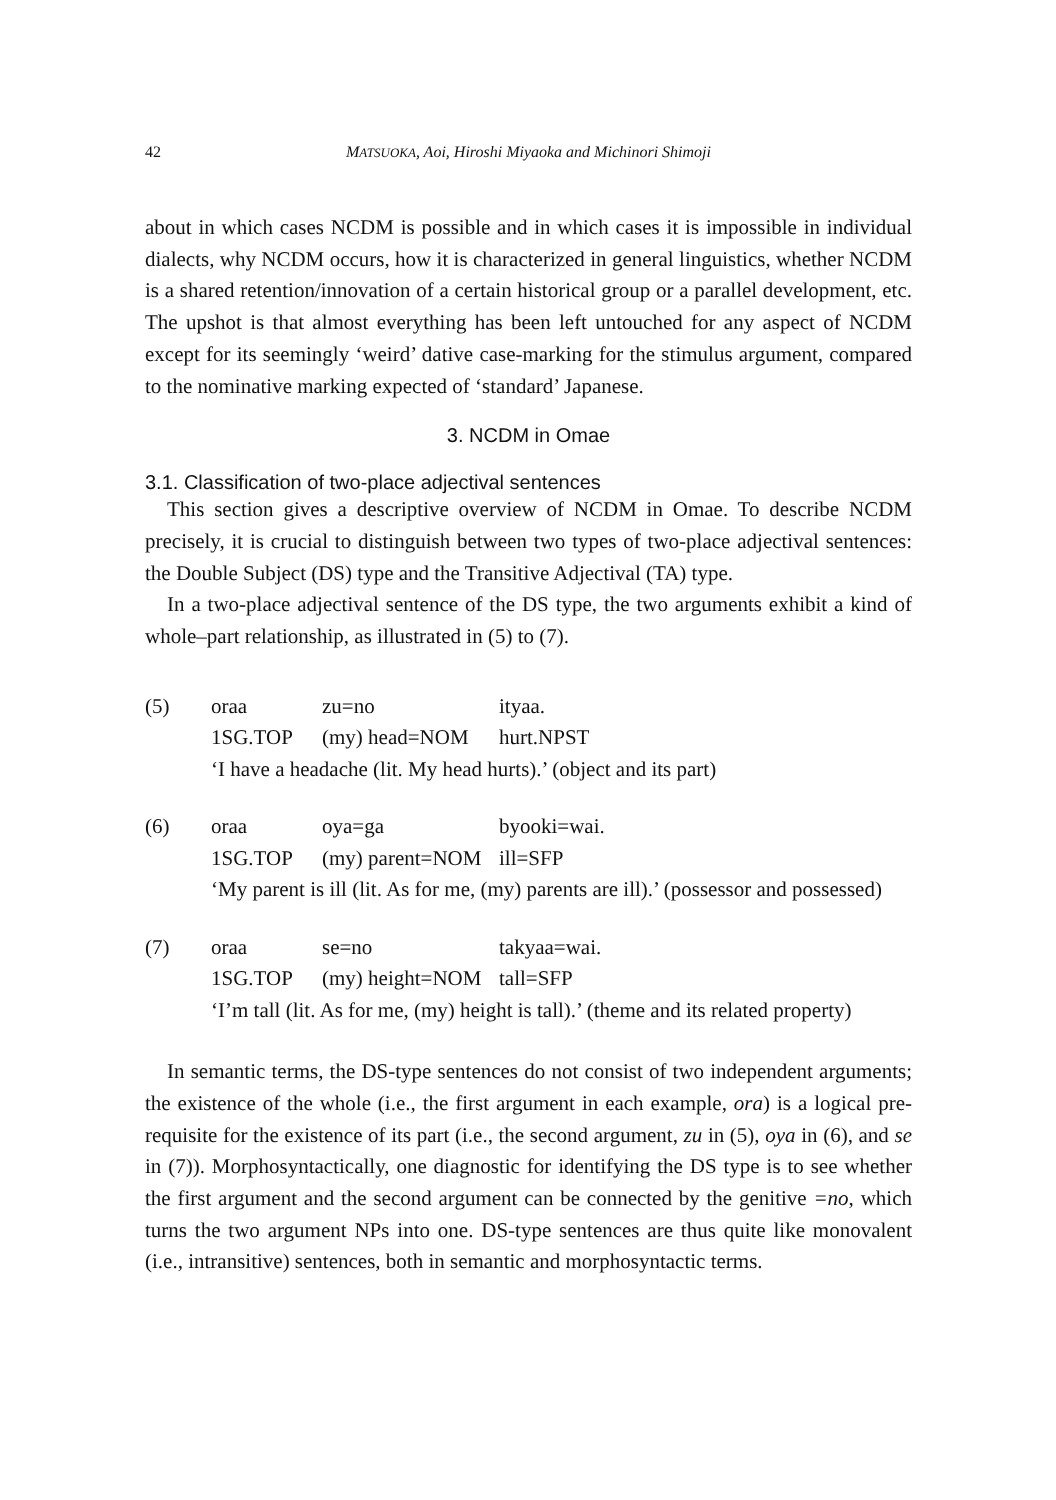42 MATSUOKA, Aoi, Hiroshi Miyaoka and Michinori Shimoji
about in which cases NCDM is possible and in which cases it is impossible in individual dialects, why NCDM occurs, how it is characterized in general linguistics, whether NCDM is a shared retention/innovation of a certain historical group or a parallel development, etc. The upshot is that almost everything has been left untouched for any aspect of NCDM except for its seemingly ‘weird’ dative case-marking for the stimulus argument, compared to the nominative marking expected of ‘standard’ Japanese.
3. NCDM in Omae
3.1. Classification of two-place adjectival sentences
This section gives a descriptive overview of NCDM in Omae. To describe NCDM precisely, it is crucial to distinguish between two types of two-place adjectival sentences: the Double Subject (DS) type and the Transitive Adjectival (TA) type.
In a two-place adjectival sentence of the DS type, the two arguments exhibit a kind of whole–part relationship, as illustrated in (5) to (7).
| (5) | oraa | zu=no | ityaa. |
| | 1SG.TOP | (my) head=NOM | hurt.NPST |
| | ‘I have a headache (lit. My head hurts).’ (object and its part) | | |
| (6) | oraa | oya=ga | byooki=wai. |
| | 1SG.TOP | (my) parent=NOM | ill=SFP |
| | ‘My parent is ill (lit. As for me, (my) parents are ill).’ (possessor and possessed) | | |
| (7) | oraa | se=no | takyaa=wai. |
| | 1SG.TOP | (my) height=NOM | tall=SFP |
| | ‘I’m tall (lit. As for me, (my) height is tall).’ (theme and its related property) | | |
In semantic terms, the DS-type sentences do not consist of two independent arguments; the existence of the whole (i.e., the first argument in each example, ora) is a logical pre-requisite for the existence of its part (i.e., the second argument, zu in (5), oya in (6), and se in (7)). Morphosyntactically, one diagnostic for identifying the DS type is to see whether the first argument and the second argument can be connected by the genitive =no, which turns the two argument NPs into one. DS-type sentences are thus quite like monovalent (i.e., intransitive) sentences, both in semantic and morphosyntactic terms.